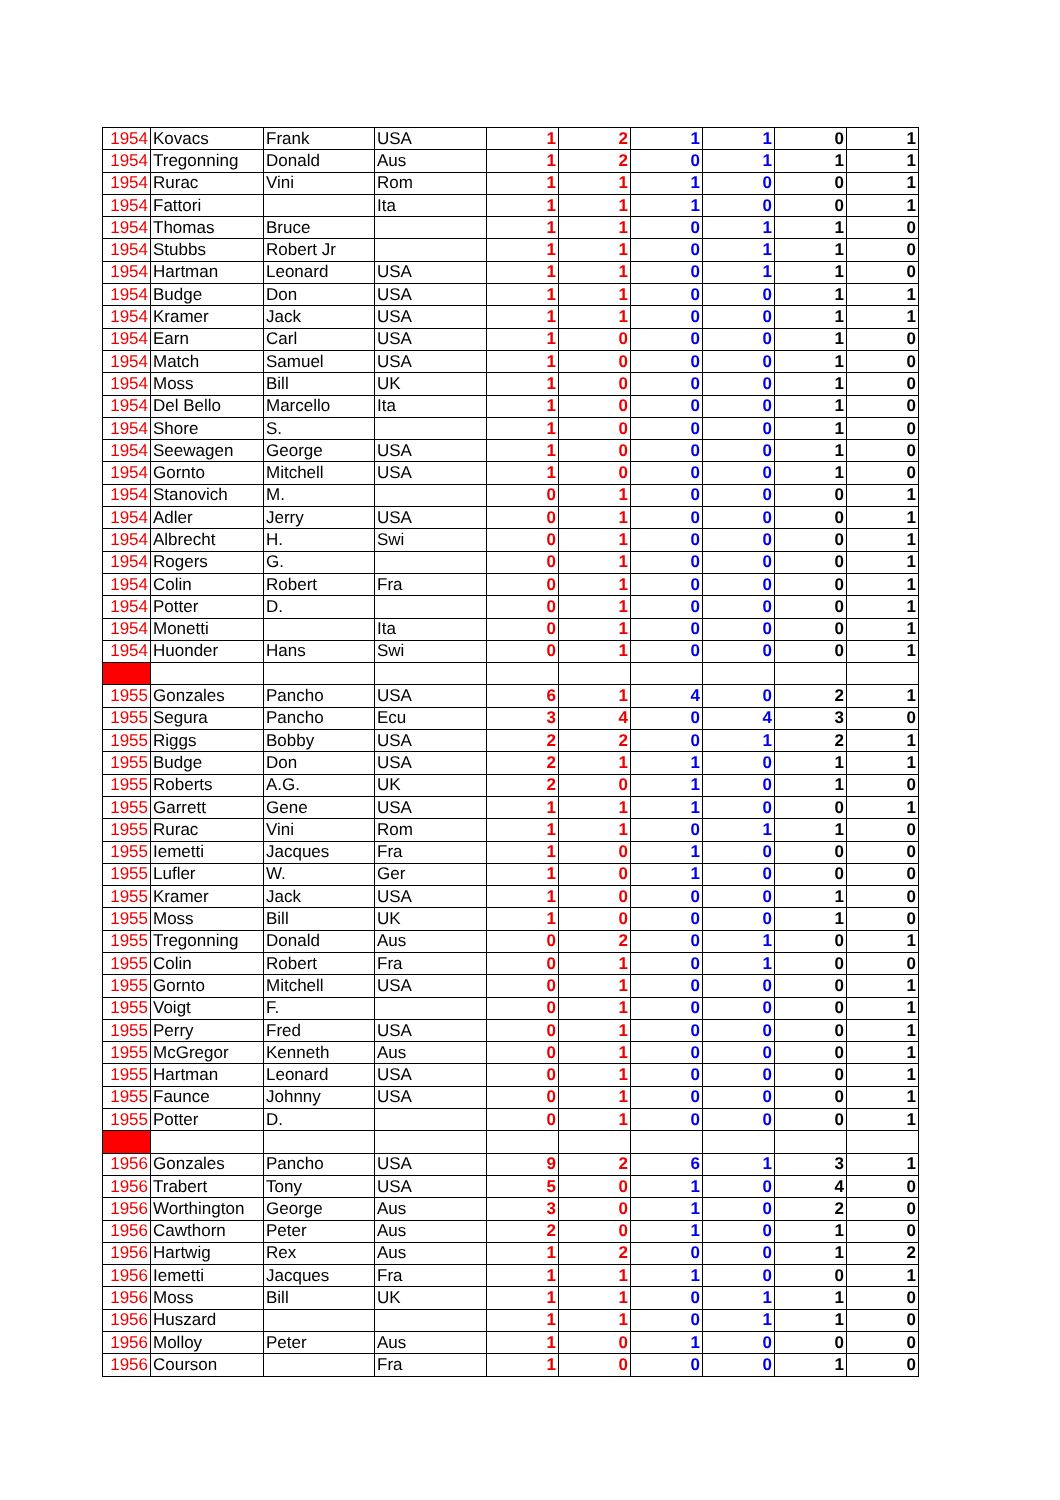| 1954 | Kovacs | Frank | USA | 1 | 2 | 1 | 1 | 0 | 1 |
| 1954 | Tregonning | Donald | Aus | 1 | 2 | 0 | 1 | 1 | 1 |
| 1954 | Rurac | Vini | Rom | 1 | 1 | 1 | 0 | 0 | 1 |
| 1954 | Fattori | | Ita | 1 | 1 | 1 | 0 | 0 | 1 |
| 1954 | Thomas | Bruce | | 1 | 1 | 0 | 1 | 1 | 0 |
| 1954 | Stubbs | Robert Jr | | 1 | 1 | 0 | 1 | 1 | 0 |
| 1954 | Hartman | Leonard | USA | 1 | 1 | 0 | 1 | 1 | 0 |
| 1954 | Budge | Don | USA | 1 | 1 | 0 | 0 | 1 | 1 |
| 1954 | Kramer | Jack | USA | 1 | 1 | 0 | 0 | 1 | 1 |
| 1954 | Earn | Carl | USA | 1 | 0 | 0 | 0 | 1 | 0 |
| 1954 | Match | Samuel | USA | 1 | 0 | 0 | 0 | 1 | 0 |
| 1954 | Moss | Bill | UK | 1 | 0 | 0 | 0 | 1 | 0 |
| 1954 | Del Bello | Marcello | Ita | 1 | 0 | 0 | 0 | 1 | 0 |
| 1954 | Shore | S. | | 1 | 0 | 0 | 0 | 1 | 0 |
| 1954 | Seewagen | George | USA | 1 | 0 | 0 | 0 | 1 | 0 |
| 1954 | Gornto | Mitchell | USA | 1 | 0 | 0 | 0 | 1 | 0 |
| 1954 | Stanovich | M. | | 0 | 1 | 0 | 0 | 0 | 1 |
| 1954 | Adler | Jerry | USA | 0 | 1 | 0 | 0 | 0 | 1 |
| 1954 | Albrecht | H. | Swi | 0 | 1 | 0 | 0 | 0 | 1 |
| 1954 | Rogers | G. | | 0 | 1 | 0 | 0 | 0 | 1 |
| 1954 | Colin | Robert | Fra | 0 | 1 | 0 | 0 | 0 | 1 |
| 1954 | Potter | D. | | 0 | 1 | 0 | 0 | 0 | 1 |
| 1954 | Monetti | | Ita | 0 | 1 | 0 | 0 | 0 | 1 |
| 1954 | Huonder | Hans | Swi | 0 | 1 | 0 | 0 | 0 | 1 |
| 1955 | Gonzales | Pancho | USA | 6 | 1 | 4 | 0 | 2 | 1 |
| 1955 | Segura | Pancho | Ecu | 3 | 4 | 0 | 4 | 3 | 0 |
| 1955 | Riggs | Bobby | USA | 2 | 2 | 0 | 1 | 2 | 1 |
| 1955 | Budge | Don | USA | 2 | 1 | 1 | 0 | 1 | 1 |
| 1955 | Roberts | A.G. | UK | 2 | 0 | 1 | 0 | 1 | 0 |
| 1955 | Garrett | Gene | USA | 1 | 1 | 1 | 0 | 0 | 1 |
| 1955 | Rurac | Vini | Rom | 1 | 1 | 0 | 1 | 1 | 0 |
| 1955 | Iemetti | Jacques | Fra | 1 | 0 | 1 | 0 | 0 | 0 |
| 1955 | Lufler | W. | Ger | 1 | 0 | 1 | 0 | 0 | 0 |
| 1955 | Kramer | Jack | USA | 1 | 0 | 0 | 0 | 1 | 0 |
| 1955 | Moss | Bill | UK | 1 | 0 | 0 | 0 | 1 | 0 |
| 1955 | Tregonning | Donald | Aus | 0 | 2 | 0 | 1 | 0 | 1 |
| 1955 | Colin | Robert | Fra | 0 | 1 | 0 | 1 | 0 | 0 |
| 1955 | Gornto | Mitchell | USA | 0 | 1 | 0 | 0 | 0 | 1 |
| 1955 | Voigt | F. | | 0 | 1 | 0 | 0 | 0 | 1 |
| 1955 | Perry | Fred | USA | 0 | 1 | 0 | 0 | 0 | 1 |
| 1955 | McGregor | Kenneth | Aus | 0 | 1 | 0 | 0 | 0 | 1 |
| 1955 | Hartman | Leonard | USA | 0 | 1 | 0 | 0 | 0 | 1 |
| 1955 | Faunce | Johnny | USA | 0 | 1 | 0 | 0 | 0 | 1 |
| 1955 | Potter | D. | | 0 | 1 | 0 | 0 | 0 | 1 |
| 1956 | Gonzales | Pancho | USA | 9 | 2 | 6 | 1 | 3 | 1 |
| 1956 | Trabert | Tony | USA | 5 | 0 | 1 | 0 | 4 | 0 |
| 1956 | Worthington | George | Aus | 3 | 0 | 1 | 0 | 2 | 0 |
| 1956 | Cawthorn | Peter | Aus | 2 | 0 | 1 | 0 | 1 | 0 |
| 1956 | Hartwig | Rex | Aus | 1 | 2 | 0 | 0 | 1 | 2 |
| 1956 | Iemetti | Jacques | Fra | 1 | 1 | 1 | 0 | 0 | 1 |
| 1956 | Moss | Bill | UK | 1 | 1 | 0 | 1 | 1 | 0 |
| 1956 | Huszard | | | 1 | 1 | 0 | 1 | 1 | 0 |
| 1956 | Molloy | Peter | Aus | 1 | 0 | 1 | 0 | 0 | 0 |
| 1956 | Courson | | Fra | 1 | 0 | 0 | 0 | 1 | 0 |